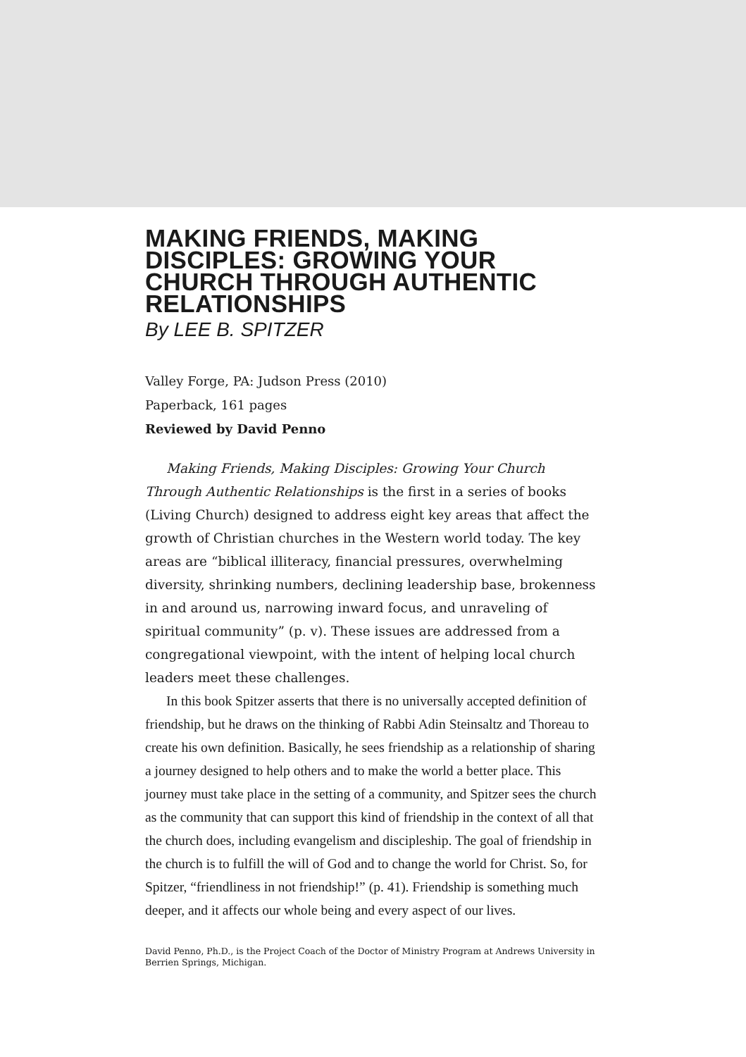MAKING FRIENDS, MAKING DISCIPLES: GROWING YOUR CHURCH THROUGH AUTHENTIC RELATIONSHIPS
By LEE B. SPITZER
Valley Forge, PA: Judson Press (2010)
Paperback, 161 pages
Reviewed by David Penno
Making Friends, Making Disciples: Growing Your Church Through Authentic Relationships is the first in a series of books (Living Church) designed to address eight key areas that affect the growth of Christian churches in the Western world today. The key areas are “biblical illiteracy, financial pressures, overwhelming diversity, shrinking numbers, declining leadership base, brokenness in and around us, narrowing inward focus, and unraveling of spiritual community” (p. v). These issues are addressed from a congregational viewpoint, with the intent of helping local church leaders meet these challenges.
In this book Spitzer asserts that there is no universally accepted definition of friendship, but he draws on the thinking of Rabbi Adin Steinsaltz and Thoreau to create his own definition. Basically, he sees friendship as a relationship of sharing a journey designed to help others and to make the world a better place. This journey must take place in the setting of a community, and Spitzer sees the church as the community that can support this kind of friendship in the context of all that the church does, including evangelism and discipleship. The goal of friendship in the church is to fulfill the will of God and to change the world for Christ. So, for Spitzer, “friendliness in not friendship!” (p. 41). Friendship is something much deeper, and it affects our whole being and every aspect of our lives.
David Penno, Ph.D., is the Project Coach of the Doctor of Ministry Program at Andrews University in Berrien Springs, Michigan.